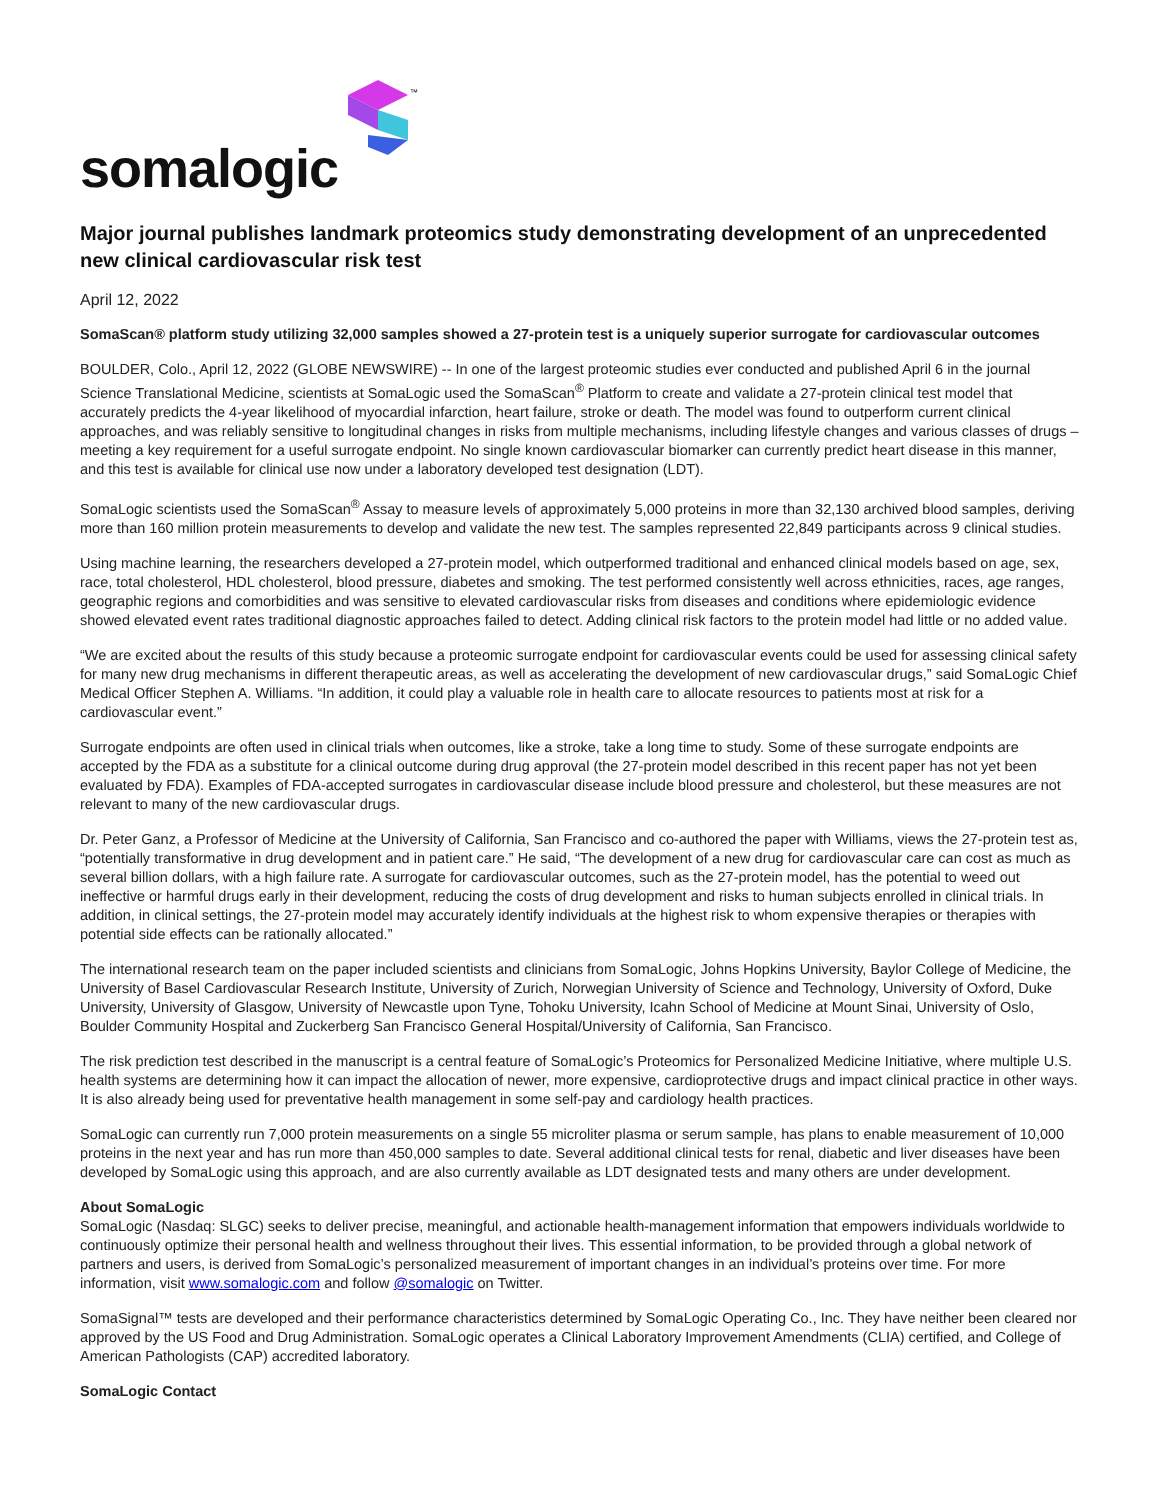somalogic
™
Major journal publishes landmark proteomics study demonstrating development of an unprecedented new clinical cardiovascular risk test
April 12, 2022
SomaScan® platform study utilizing 32,000 samples showed a 27-protein test is a uniquely superior surrogate for cardiovascular outcomes
BOULDER, Colo., April 12, 2022 (GLOBE NEWSWIRE) -- In one of the largest proteomic studies ever conducted and published April 6 in the journal Science Translational Medicine, scientists at SomaLogic used the SomaScan<sup>®</sup> Platform to create and validate a 27-protein clinical test model that accurately predicts the 4-year likelihood of myocardial infarction, heart failure, stroke or death. The model was found to outperform current clinical approaches, and was reliably sensitive to longitudinal changes in risks from multiple mechanisms, including lifestyle changes and various classes of drugs – meeting a key requirement for a useful surrogate endpoint. No single known cardiovascular biomarker can currently predict heart disease in this manner, and this test is available for clinical use now under a laboratory developed test designation (LDT).
SomaLogic scientists used the SomaScan<sup>®</sup> Assay to measure levels of approximately 5,000 proteins in more than 32,130 archived blood samples, deriving more than 160 million protein measurements to develop and validate the new test. The samples represented 22,849 participants across 9 clinical studies.
Using machine learning, the researchers developed a 27-protein model, which outperformed traditional and enhanced clinical models based on age, sex, race, total cholesterol, HDL cholesterol, blood pressure, diabetes and smoking. The test performed consistently well across ethnicities, races, age ranges, geographic regions and comorbidities and was sensitive to elevated cardiovascular risks from diseases and conditions where epidemiologic evidence showed elevated event rates traditional diagnostic approaches failed to detect. Adding clinical risk factors to the protein model had little or no added value.
“We are excited about the results of this study because a proteomic surrogate endpoint for cardiovascular events could be used for assessing clinical safety for many new drug mechanisms in different therapeutic areas, as well as accelerating the development of new cardiovascular drugs,” said SomaLogic Chief Medical Officer Stephen A. Williams. “In addition, it could play a valuable role in health care to allocate resources to patients most at risk for a cardiovascular event.”
Surrogate endpoints are often used in clinical trials when outcomes, like a stroke, take a long time to study. Some of these surrogate endpoints are accepted by the FDA as a substitute for a clinical outcome during drug approval (the 27-protein model described in this recent paper has not yet been evaluated by FDA). Examples of FDA-accepted surrogates in cardiovascular disease include blood pressure and cholesterol, but these measures are not relevant to many of the new cardiovascular drugs.
Dr. Peter Ganz, a Professor of Medicine at the University of California, San Francisco and co-authored the paper with Williams, views the 27-protein test as, “potentially transformative in drug development and in patient care.” He said, “The development of a new drug for cardiovascular care can cost as much as several billion dollars, with a high failure rate. A surrogate for cardiovascular outcomes, such as the 27-protein model, has the potential to weed out ineffective or harmful drugs early in their development, reducing the costs of drug development and risks to human subjects enrolled in clinical trials. In addition, in clinical settings, the 27-protein model may accurately identify individuals at the highest risk to whom expensive therapies or therapies with potential side effects can be rationally allocated.”
The international research team on the paper included scientists and clinicians from SomaLogic, Johns Hopkins University, Baylor College of Medicine, the University of Basel Cardiovascular Research Institute, University of Zurich, Norwegian University of Science and Technology, University of Oxford, Duke University, University of Glasgow, University of Newcastle upon Tyne, Tohoku University, Icahn School of Medicine at Mount Sinai, University of Oslo, Boulder Community Hospital and Zuckerberg San Francisco General Hospital/University of California, San Francisco.
The risk prediction test described in the manuscript is a central feature of SomaLogic’s Proteomics for Personalized Medicine Initiative, where multiple U.S. health systems are determining how it can impact the allocation of newer, more expensive, cardioprotective drugs and impact clinical practice in other ways. It is also already being used for preventative health management in some self-pay and cardiology health practices.
SomaLogic can currently run 7,000 protein measurements on a single 55 microliter plasma or serum sample, has plans to enable measurement of 10,000 proteins in the next year and has run more than 450,000 samples to date. Several additional clinical tests for renal, diabetic and liver diseases have been developed by SomaLogic using this approach, and are also currently available as LDT designated tests and many others are under development.
About SomaLogic
SomaLogic (Nasdaq: SLGC) seeks to deliver precise, meaningful, and actionable health-management information that empowers individuals worldwide to continuously optimize their personal health and wellness throughout their lives. This essential information, to be provided through a global network of partners and users, is derived from SomaLogic’s personalized measurement of important changes in an individual’s proteins over time. For more information, visit www.somalogic.com and follow @somalogic on Twitter.
SomaSignal™ tests are developed and their performance characteristics determined by SomaLogic Operating Co., Inc. They have neither been cleared nor approved by the US Food and Drug Administration. SomaLogic operates a Clinical Laboratory Improvement Amendments (CLIA) certified, and College of American Pathologists (CAP) accredited laboratory.
SomaLogic Contact